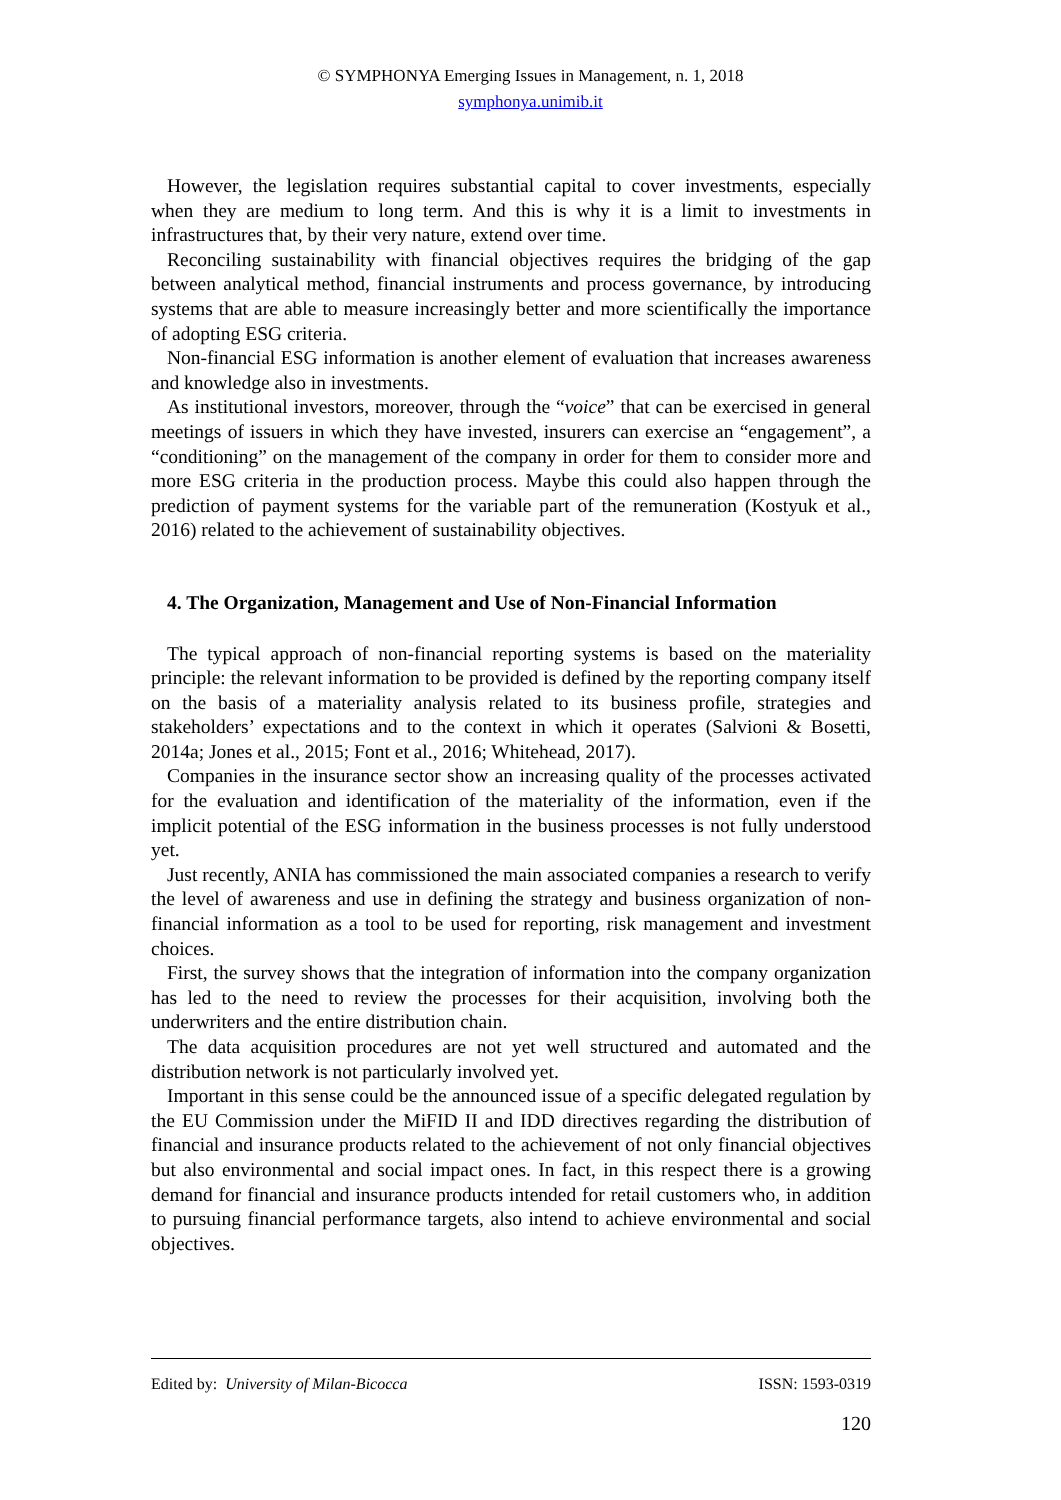© SYMPHONYA Emerging Issues in Management, n. 1, 2018
symphonya.unimib.it
However, the legislation requires substantial capital to cover investments, especially when they are medium to long term. And this is why it is a limit to investments in infrastructures that, by their very nature, extend over time.
Reconciling sustainability with financial objectives requires the bridging of the gap between analytical method, financial instruments and process governance, by introducing systems that are able to measure increasingly better and more scientifically the importance of adopting ESG criteria.
Non-financial ESG information is another element of evaluation that increases awareness and knowledge also in investments.
As institutional investors, moreover, through the “voice” that can be exercised in general meetings of issuers in which they have invested, insurers can exercise an “engagement”, a “conditioning” on the management of the company in order for them to consider more and more ESG criteria in the production process. Maybe this could also happen through the prediction of payment systems for the variable part of the remuneration (Kostyuk et al., 2016) related to the achievement of sustainability objectives.
4. The Organization, Management and Use of Non-Financial Information
The typical approach of non-financial reporting systems is based on the materiality principle: the relevant information to be provided is defined by the reporting company itself on the basis of a materiality analysis related to its business profile, strategies and stakeholders’ expectations and to the context in which it operates (Salvioni & Bosetti, 2014a; Jones et al., 2015; Font et al., 2016; Whitehead, 2017).
Companies in the insurance sector show an increasing quality of the processes activated for the evaluation and identification of the materiality of the information, even if the implicit potential of the ESG information in the business processes is not fully understood yet.
Just recently, ANIA has commissioned the main associated companies a research to verify the level of awareness and use in defining the strategy and business organization of non-financial information as a tool to be used for reporting, risk management and investment choices.
First, the survey shows that the integration of information into the company organization has led to the need to review the processes for their acquisition, involving both the underwriters and the entire distribution chain.
The data acquisition procedures are not yet well structured and automated and the distribution network is not particularly involved yet.
Important in this sense could be the announced issue of a specific delegated regulation by the EU Commission under the MiFID II and IDD directives regarding the distribution of financial and insurance products related to the achievement of not only financial objectives but also environmental and social impact ones. In fact, in this respect there is a growing demand for financial and insurance products intended for retail customers who, in addition to pursuing financial performance targets, also intend to achieve environmental and social objectives.
Edited by: University of Milan-Bicocca ISSN: 1593-0319
120